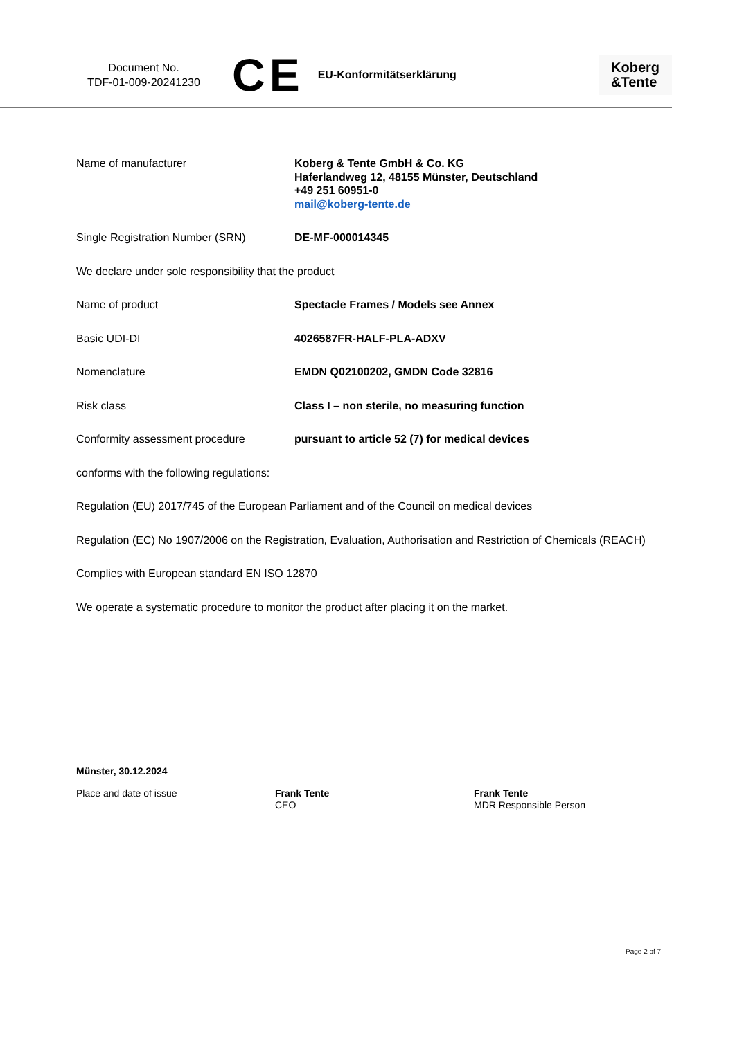Document No.
TDF-01-009-20241230
CE
EU-Konformitätserklärung
Koberg
&Tente
Name of manufacturer Koberg & Tente GmbH & Co. KG
Haferlandweg 12, 48155 Münster, Deutschland
+49 251 60951-0
mail@koberg-tente.de
Single Registration Number (SRN) DE-MF-000014345
We declare under sole responsibility that the product
Name of product Spectacle Frames / Models see Annex
Basic UDI-DI 4026587FR-HALF-PLA-ADXV
Nomenclature EMDN Q02100202, GMDN Code 32816
Risk class Class I – non sterile, no measuring function
Conformity assessment procedure pursuant to article 52 (7) for medical devices
conforms with the following regulations:
Regulation (EU) 2017/745 of the European Parliament and of the Council on medical devices
Regulation (EC) No 1907/2006 on the Registration, Evaluation, Authorisation and Restriction of Chemicals (REACH)
Complies with European standard EN ISO 12870
We operate a systematic procedure to monitor the product after placing it on the market.
Münster, 30.12.2024
Place and date of issue Frank Tente
CEO
Frank Tente
MDR Responsible Person
Page 2 of 7